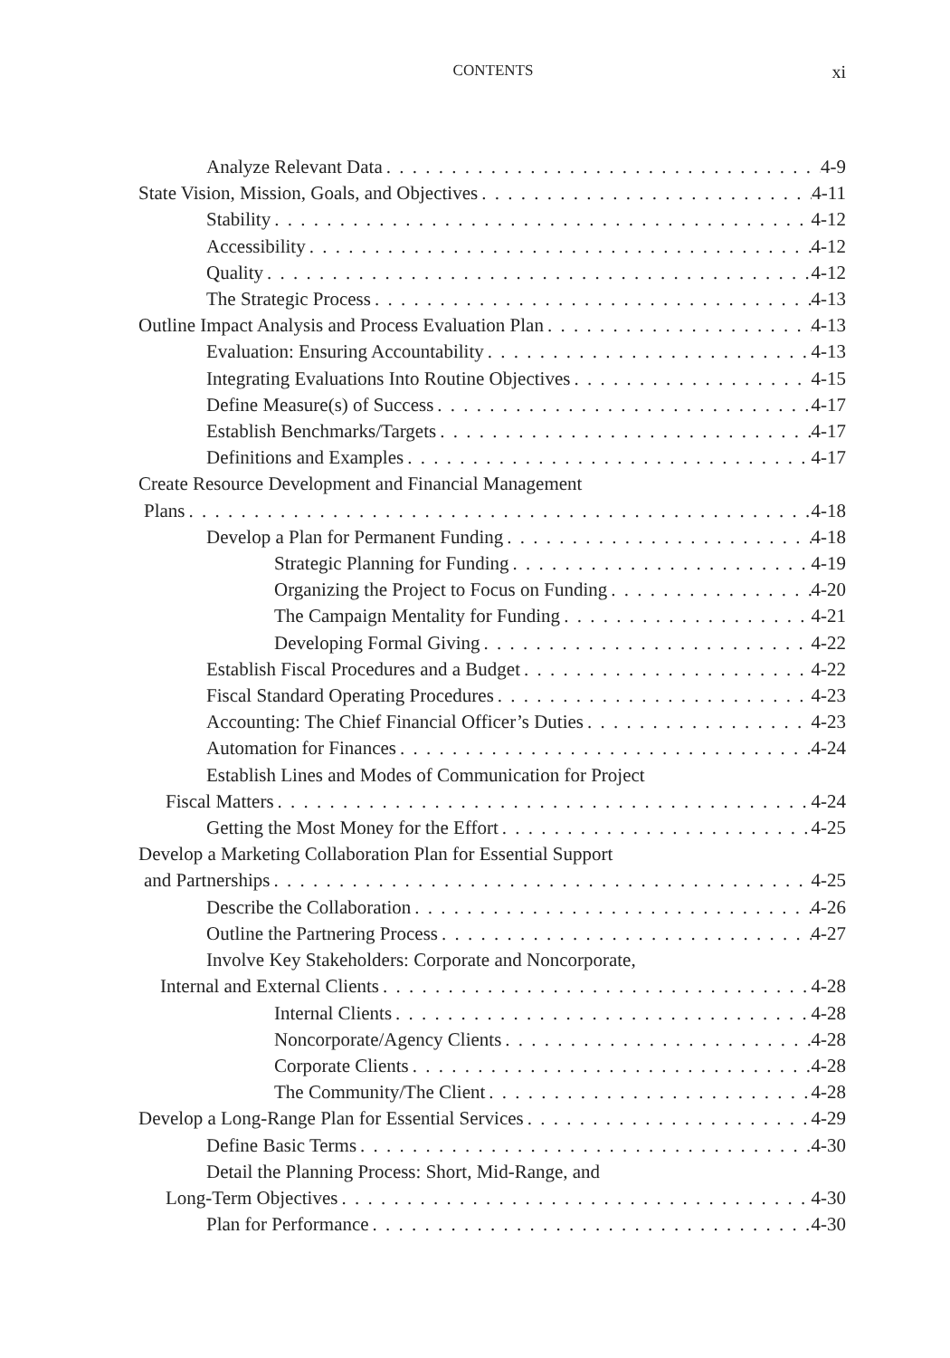CONTENTS
xi
Analyze Relevant Data 4-9
State Vision, Mission, Goals, and Objectives 4-11
Stability 4-12
Accessibility 4-12
Quality 4-12
The Strategic Process 4-13
Outline Impact Analysis and Process Evaluation Plan 4-13
Evaluation: Ensuring Accountability 4-13
Integrating Evaluations Into Routine Objectives 4-15
Define Measure(s) of Success 4-17
Establish Benchmarks/Targets 4-17
Definitions and Examples 4-17
Create Resource Development and Financial Management
Plans 4-18
Develop a Plan for Permanent Funding 4-18
Strategic Planning for Funding 4-19
Organizing the Project to Focus on Funding 4-20
The Campaign Mentality for Funding 4-21
Developing Formal Giving 4-22
Establish Fiscal Procedures and a Budget 4-22
Fiscal Standard Operating Procedures 4-23
Accounting: The Chief Financial Officer’s Duties 4-23
Automation for Finances 4-24
Establish Lines and Modes of Communication for Project
Fiscal Matters 4-24
Getting the Most Money for the Effort 4-25
Develop a Marketing Collaboration Plan for Essential Support
and Partnerships 4-25
Describe the Collaboration 4-26
Outline the Partnering Process 4-27
Involve Key Stakeholders: Corporate and Noncorporate,
Internal and External Clients 4-28
Internal Clients 4-28
Noncorporate/Agency Clients 4-28
Corporate Clients 4-28
The Community/The Client 4-28
Develop a Long-Range Plan for Essential Services 4-29
Define Basic Terms 4-30
Detail the Planning Process: Short, Mid-Range, and
Long-Term Objectives 4-30
Plan for Performance 4-30